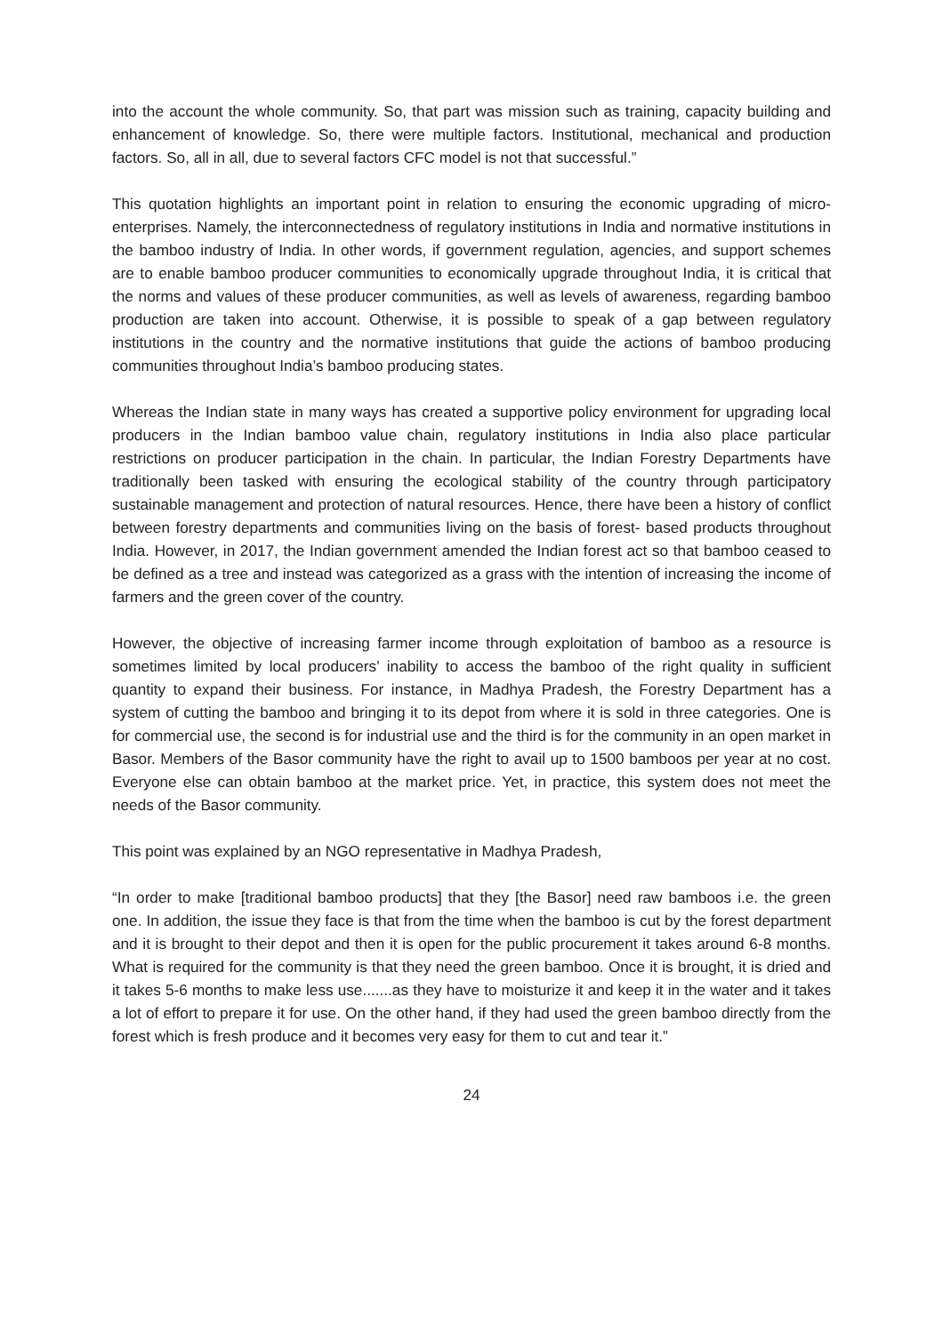into the account the whole community. So, that part was mission such as training, capacity building and enhancement of knowledge. So, there were multiple factors. Institutional, mechanical and production factors. So, all in all, due to several factors CFC model is not that successful.”
This quotation highlights an important point in relation to ensuring the economic upgrading of micro- enterprises. Namely, the interconnectedness of regulatory institutions in India and normative institutions in the bamboo industry of India. In other words, if government regulation, agencies, and support schemes are to enable bamboo producer communities to economically upgrade throughout India, it is critical that the norms and values of these producer communities, as well as levels of awareness, regarding bamboo production are taken into account. Otherwise, it is possible to speak of a gap between regulatory institutions in the country and the normative institutions that guide the actions of bamboo producing communities throughout India’s bamboo producing states.
Whereas the Indian state in many ways has created a supportive policy environment for upgrading local producers in the Indian bamboo value chain, regulatory institutions in India also place particular restrictions on producer participation in the chain. In particular, the Indian Forestry Departments have traditionally been tasked with ensuring the ecological stability of the country through participatory sustainable management and protection of natural resources. Hence, there have been a history of conflict between forestry departments and communities living on the basis of forest- based products throughout India. However, in 2017, the Indian government amended the Indian forest act so that bamboo ceased to be defined as a tree and instead was categorized as a grass with the intention of increasing the income of farmers and the green cover of the country.
However, the objective of increasing farmer income through exploitation of bamboo as a resource is sometimes limited by local producers’ inability to access the bamboo of the right quality in sufficient quantity to expand their business. For instance, in Madhya Pradesh, the Forestry Department has a system of cutting the bamboo and bringing it to its depot from where it is sold in three categories. One is for commercial use, the second is for industrial use and the third is for the community in an open market in Basor. Members of the Basor community have the right to avail up to 1500 bamboos per year at no cost. Everyone else can obtain bamboo at the market price. Yet, in practice, this system does not meet the needs of the Basor community.
This point was explained by an NGO representative in Madhya Pradesh,
“In order to make [traditional bamboo products] that they [the Basor] need raw bamboos i.e. the green one. In addition, the issue they face is that from the time when the bamboo is cut by the forest department and it is brought to their depot and then it is open for the public procurement it takes around 6-8 months. What is required for the community is that they need the green bamboo. Once it is brought, it is dried and it takes 5-6 months to make less use.......as they have to moisturize it and keep it in the water and it takes a lot of effort to prepare it for use. On the other hand, if they had used the green bamboo directly from the forest which is fresh produce and it becomes very easy for them to cut and tear it.”
24